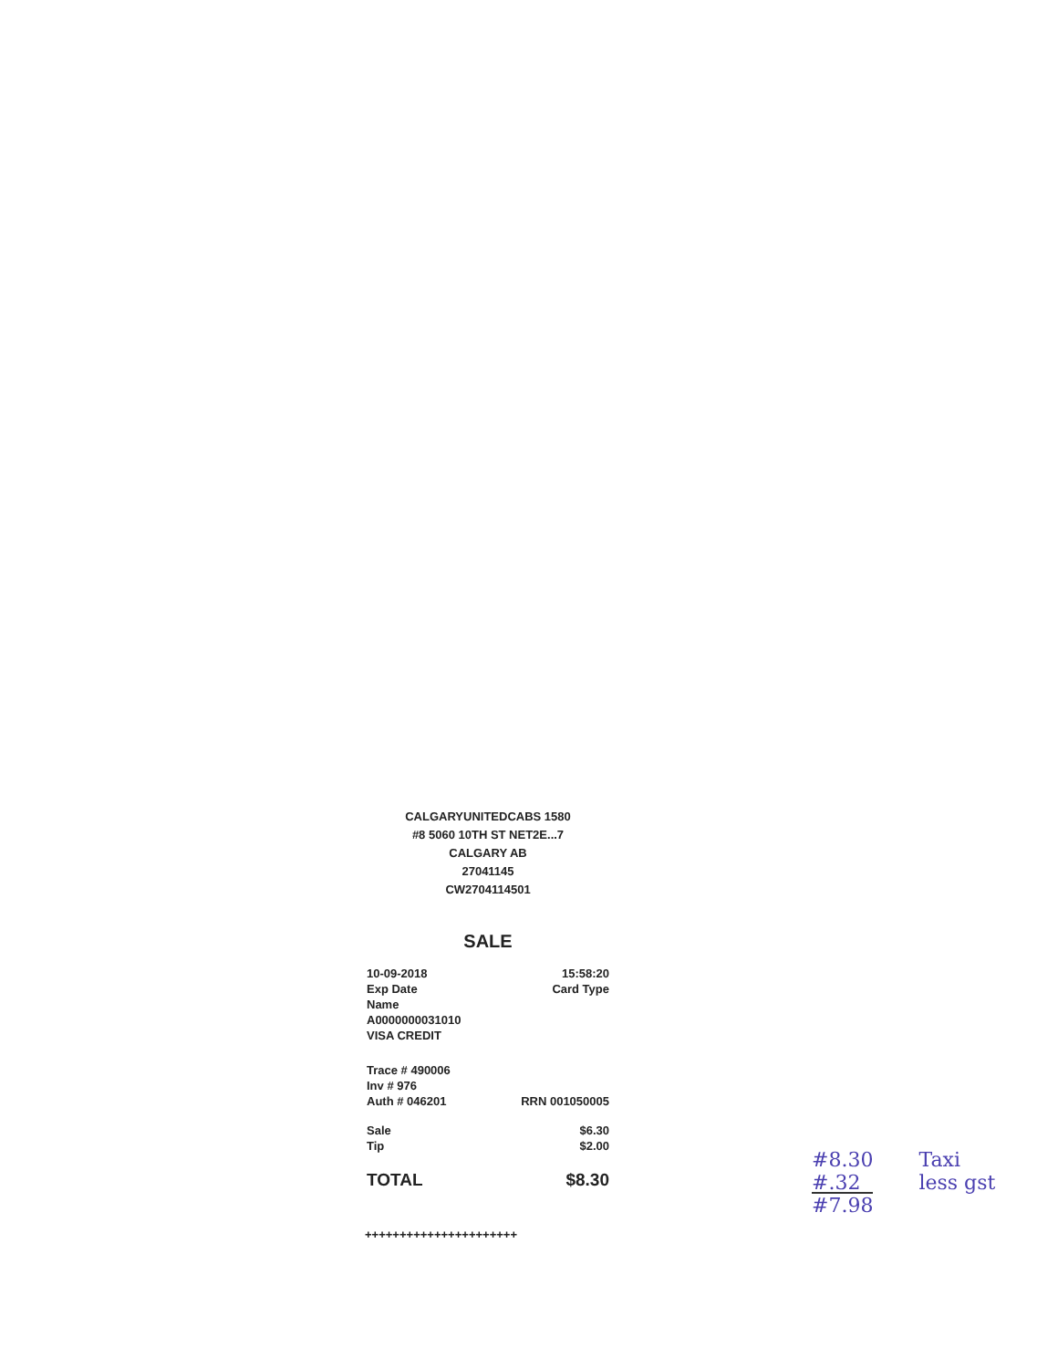CALGARYUNITEDCABS 1580
#8 5060 10TH ST NET2E...7
CALGARY AB
27041145
CW2704114501
SALE
| 10-09-2018 | 15:58:20 |
| Exp Date | Card Type |
| Name | |
| A0000000031010 | |
| VISA CREDIT | |
| Trace # 490006 | |
| Inv # 976 | |
| Auth # 046201 | RRN 001050005 |
| Sale | $6.30 |
| Tip | $2.00 |
| TOTAL | $8.30 |
++++++++++++++++++++++
#8.30
#.32
#7.98
Taxi
less gst